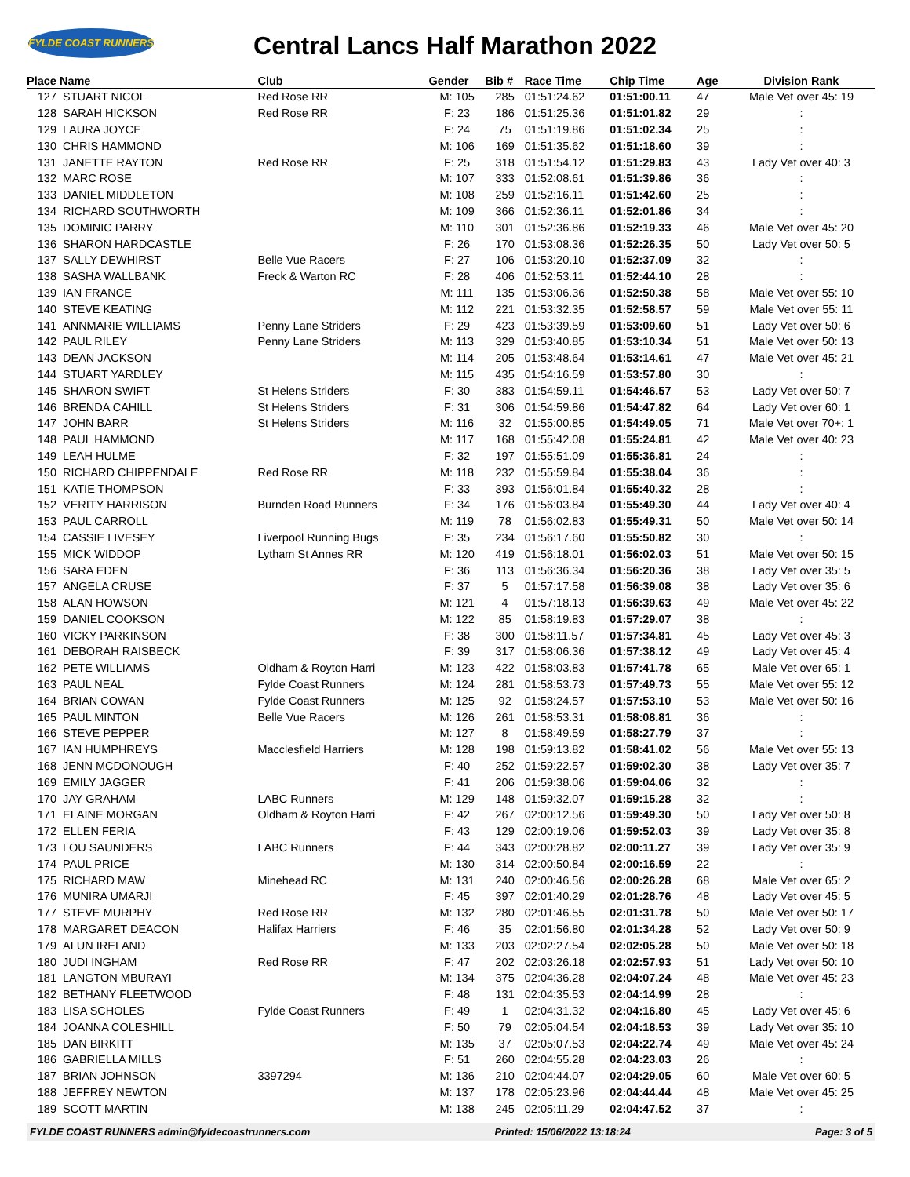FYLDE COAST RUNNERS
Central Lancs Half Marathon 2022
| Place Name | | Club | Gender | Bib # | Race Time | Chip Time | Age | Division Rank |
| --- | --- | --- | --- | --- | --- | --- | --- | --- |
| 127 | STUART NICOL | Red Rose RR | M: 105 | 285 | 01:51:24.62 | 01:51:00.11 | 47 | Male Vet over 45: 19 |
| 128 | SARAH HICKSON | Red Rose RR | F: 23 | 186 | 01:51:25.36 | 01:51:01.82 | 29 | : |
| 129 | LAURA JOYCE | | F: 24 | 75 | 01:51:19.86 | 01:51:02.34 | 25 | : |
| 130 | CHRIS HAMMOND | | M: 106 | 169 | 01:51:35.62 | 01:51:18.60 | 39 | : |
| 131 | JANETTE RAYTON | Red Rose RR | F: 25 | 318 | 01:51:54.12 | 01:51:29.83 | 43 | Lady Vet over 40: 3 |
| 132 | MARC ROSE | | M: 107 | 333 | 01:52:08.61 | 01:51:39.86 | 36 | : |
| 133 | DANIEL MIDDLETON | | M: 108 | 259 | 01:52:16.11 | 01:51:42.60 | 25 | : |
| 134 | RICHARD SOUTHWORTH | | M: 109 | 366 | 01:52:36.11 | 01:52:01.86 | 34 | : |
| 135 | DOMINIC PARRY | | M: 110 | 301 | 01:52:36.86 | 01:52:19.33 | 46 | Male Vet over 45: 20 |
| 136 | SHARON HARDCASTLE | | F: 26 | 170 | 01:53:08.36 | 01:52:26.35 | 50 | Lady Vet over 50: 5 |
| 137 | SALLY DEWHIRST | Belle Vue Racers | F: 27 | 106 | 01:53:20.10 | 01:52:37.09 | 32 | : |
| 138 | SASHA WALLBANK | Freck & Warton RC | F: 28 | 406 | 01:52:53.11 | 01:52:44.10 | 28 | : |
| 139 | IAN FRANCE | | M: 111 | 135 | 01:53:06.36 | 01:52:50.38 | 58 | Male Vet over 55: 10 |
| 140 | STEVE KEATING | | M: 112 | 221 | 01:53:32.35 | 01:52:58.57 | 59 | Male Vet over 55: 11 |
| 141 | ANNMARIE WILLIAMS | Penny Lane Striders | F: 29 | 423 | 01:53:39.59 | 01:53:09.60 | 51 | Lady Vet over 50: 6 |
| 142 | PAUL RILEY | Penny Lane Striders | M: 113 | 329 | 01:53:40.85 | 01:53:10.34 | 51 | Male Vet over 50: 13 |
| 143 | DEAN JACKSON | | M: 114 | 205 | 01:53:48.64 | 01:53:14.61 | 47 | Male Vet over 45: 21 |
| 144 | STUART YARDLEY | | M: 115 | 435 | 01:54:16.59 | 01:53:57.80 | 30 | : |
| 145 | SHARON SWIFT | St Helens Striders | F: 30 | 383 | 01:54:59.11 | 01:54:46.57 | 53 | Lady Vet over 50: 7 |
| 146 | BRENDA CAHILL | St Helens Striders | F: 31 | 306 | 01:54:59.86 | 01:54:47.82 | 64 | Lady Vet over 60: 1 |
| 147 | JOHN BARR | St Helens Striders | M: 116 | 32 | 01:55:00.85 | 01:54:49.05 | 71 | Male Vet over 70+: 1 |
| 148 | PAUL HAMMOND | | M: 117 | 168 | 01:55:42.08 | 01:55:24.81 | 42 | Male Vet over 40: 23 |
| 149 | LEAH HULME | | F: 32 | 197 | 01:55:51.09 | 01:55:36.81 | 24 | : |
| 150 | RICHARD CHIPPENDALE | Red Rose RR | M: 118 | 232 | 01:55:59.84 | 01:55:38.04 | 36 | : |
| 151 | KATIE THOMPSON | | F: 33 | 393 | 01:56:01.84 | 01:55:40.32 | 28 | : |
| 152 | VERITY HARRISON | Burnden Road Runners | F: 34 | 176 | 01:56:03.84 | 01:55:49.30 | 44 | Lady Vet over 40: 4 |
| 153 | PAUL CARROLL | | M: 119 | 78 | 01:56:02.83 | 01:55:49.31 | 50 | Male Vet over 50: 14 |
| 154 | CASSIE LIVESEY | Liverpool Running Bugs | F: 35 | 234 | 01:56:17.60 | 01:55:50.82 | 30 | : |
| 155 | MICK WIDDOP | Lytham St Annes RR | M: 120 | 419 | 01:56:18.01 | 01:56:02.03 | 51 | Male Vet over 50: 15 |
| 156 | SARA EDEN | | F: 36 | 113 | 01:56:36.34 | 01:56:20.36 | 38 | Lady Vet over 35: 5 |
| 157 | ANGELA CRUSE | | F: 37 | 5 | 01:57:17.58 | 01:56:39.08 | 38 | Lady Vet over 35: 6 |
| 158 | ALAN HOWSON | | M: 121 | 4 | 01:57:18.13 | 01:56:39.63 | 49 | Male Vet over 45: 22 |
| 159 | DANIEL COOKSON | | M: 122 | 85 | 01:58:19.83 | 01:57:29.07 | 38 | : |
| 160 | VICKY PARKINSON | | F: 38 | 300 | 01:58:11.57 | 01:57:34.81 | 45 | Lady Vet over 45: 3 |
| 161 | DEBORAH RAISBECK | | F: 39 | 317 | 01:58:06.36 | 01:57:38.12 | 49 | Lady Vet over 45: 4 |
| 162 | PETE WILLIAMS | Oldham & Royton Harri | M: 123 | 422 | 01:58:03.83 | 01:57:41.78 | 65 | Male Vet over 65: 1 |
| 163 | PAUL NEAL | Fylde Coast Runners | M: 124 | 281 | 01:58:53.73 | 01:57:49.73 | 55 | Male Vet over 55: 12 |
| 164 | BRIAN COWAN | Fylde Coast Runners | M: 125 | 92 | 01:58:24.57 | 01:57:53.10 | 53 | Male Vet over 50: 16 |
| 165 | PAUL MINTON | Belle Vue Racers | M: 126 | 261 | 01:58:53.31 | 01:58:08.81 | 36 | : |
| 166 | STEVE PEPPER | | M: 127 | 8 | 01:58:49.59 | 01:58:27.79 | 37 | : |
| 167 | IAN HUMPHREYS | Macclesfield Harriers | M: 128 | 198 | 01:59:13.82 | 01:58:41.02 | 56 | Male Vet over 55: 13 |
| 168 | JENN MCDONOUGH | | F: 40 | 252 | 01:59:22.57 | 01:59:02.30 | 38 | Lady Vet over 35: 7 |
| 169 | EMILY JAGGER | | F: 41 | 206 | 01:59:38.06 | 01:59:04.06 | 32 | : |
| 170 | JAY GRAHAM | LABC Runners | M: 129 | 148 | 01:59:32.07 | 01:59:15.28 | 32 | : |
| 171 | ELAINE MORGAN | Oldham & Royton Harri | F: 42 | 267 | 02:00:12.56 | 01:59:49.30 | 50 | Lady Vet over 50: 8 |
| 172 | ELLEN FERIA | | F: 43 | 129 | 02:00:19.06 | 01:59:52.03 | 39 | Lady Vet over 35: 8 |
| 173 | LOU SAUNDERS | LABC Runners | F: 44 | 343 | 02:00:28.82 | 02:00:11.27 | 39 | Lady Vet over 35: 9 |
| 174 | PAUL PRICE | | M: 130 | 314 | 02:00:50.84 | 02:00:16.59 | 22 | : |
| 175 | RICHARD MAW | Minehead RC | M: 131 | 240 | 02:00:46.56 | 02:00:26.28 | 68 | Male Vet over 65: 2 |
| 176 | MUNIRA UMARJI | | F: 45 | 397 | 02:01:40.29 | 02:01:28.76 | 48 | Lady Vet over 45: 5 |
| 177 | STEVE MURPHY | Red Rose RR | M: 132 | 280 | 02:01:46.55 | 02:01:31.78 | 50 | Male Vet over 50: 17 |
| 178 | MARGARET DEACON | Halifax Harriers | F: 46 | 35 | 02:01:56.80 | 02:01:34.28 | 52 | Lady Vet over 50: 9 |
| 179 | ALUN IRELAND | | M: 133 | 203 | 02:02:27.54 | 02:02:05.28 | 50 | Male Vet over 50: 18 |
| 180 | JUDI INGHAM | Red Rose RR | F: 47 | 202 | 02:03:26.18 | 02:02:57.93 | 51 | Lady Vet over 50: 10 |
| 181 | LANGTON MBURAYI | | M: 134 | 375 | 02:04:36.28 | 02:04:07.24 | 48 | Male Vet over 45: 23 |
| 182 | BETHANY FLEETWOOD | | F: 48 | 131 | 02:04:35.53 | 02:04:14.99 | 28 | : |
| 183 | LISA SCHOLES | Fylde Coast Runners | F: 49 | 1 | 02:04:31.32 | 02:04:16.80 | 45 | Lady Vet over 45: 6 |
| 184 | JOANNA COLESHILL | | F: 50 | 79 | 02:05:04.54 | 02:04:18.53 | 39 | Lady Vet over 35: 10 |
| 185 | DAN BIRKITT | | M: 135 | 37 | 02:05:07.53 | 02:04:22.74 | 49 | Male Vet over 45: 24 |
| 186 | GABRIELLA MILLS | | F: 51 | 260 | 02:04:55.28 | 02:04:23.03 | 26 | : |
| 187 | BRIAN JOHNSON | 3397294 | M: 136 | 210 | 02:04:44.07 | 02:04:29.05 | 60 | Male Vet over 60: 5 |
| 188 | JEFFREY NEWTON | | M: 137 | 178 | 02:05:23.96 | 02:04:44.44 | 48 | Male Vet over 45: 25 |
| 189 | SCOTT MARTIN | | M: 138 | 245 | 02:05:11.29 | 02:04:47.52 | 37 | : |
FYLDE COAST RUNNERS admin@fyldecoastrunners.com Printed: 15/06/2022 13:18:24 Page: 3 of 5